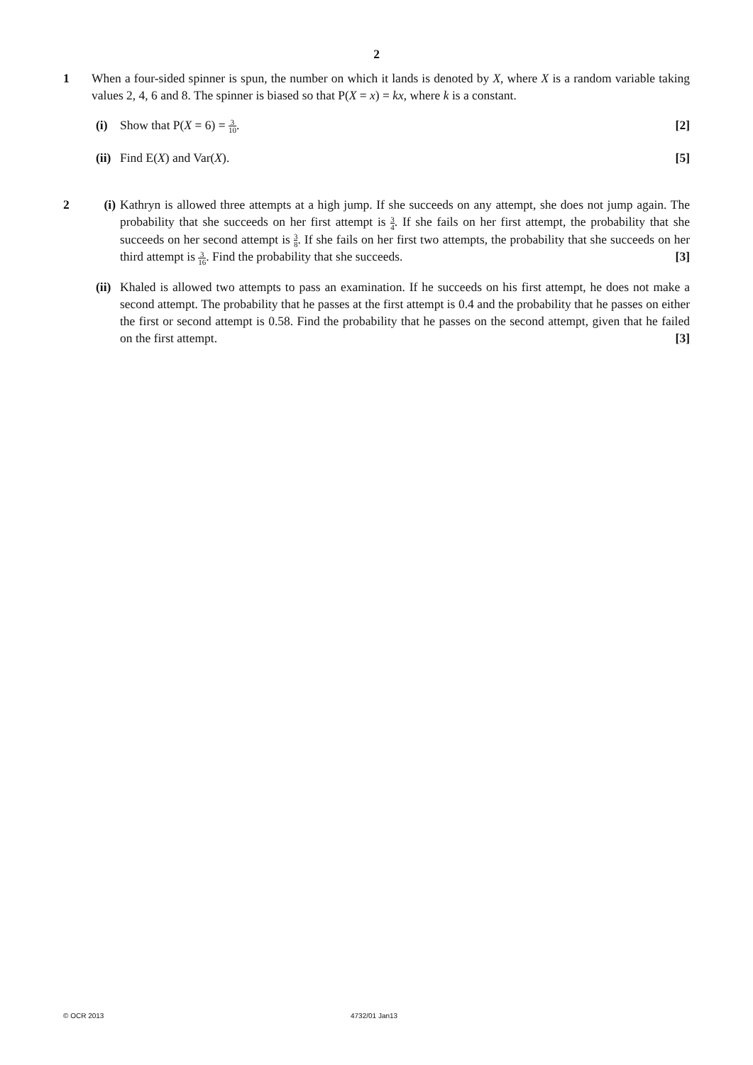2
1 When a four-sided spinner is spun, the number on which it lands is denoted by X, where X is a random variable taking values 2, 4, 6 and 8. The spinner is biased so that P(X = x) = kx, where k is a constant.
(i) Show that P(X = 6) = 3 10. [2]
(ii)
Find E(X) and Var(X). [5]
2 (i) Kathryn is allowed three attempts at a high jump. If she succeeds on any attempt, she does not jump again. The probability that she succeeds on her first attempt is 3 4. If she fails on her first attempt, the probability that she succeeds on her second attempt is 3 8. If she fails on her first two attempts, the probability that she succeeds on her third attempt is 3 16. Find the probability that she succeeds. [3]
(ii)
Khaled is allowed two attempts to pass an examination. If he succeeds on his first attempt, he does not make a second attempt. The probability that he passes at the first attempt is 0.4 and the probability that he passes on either the first or second attempt is 0.58. Find the probability that he passes on the second attempt, given that he failed on the first attempt. [3]
© OCR 2013 4732/01 Jan13